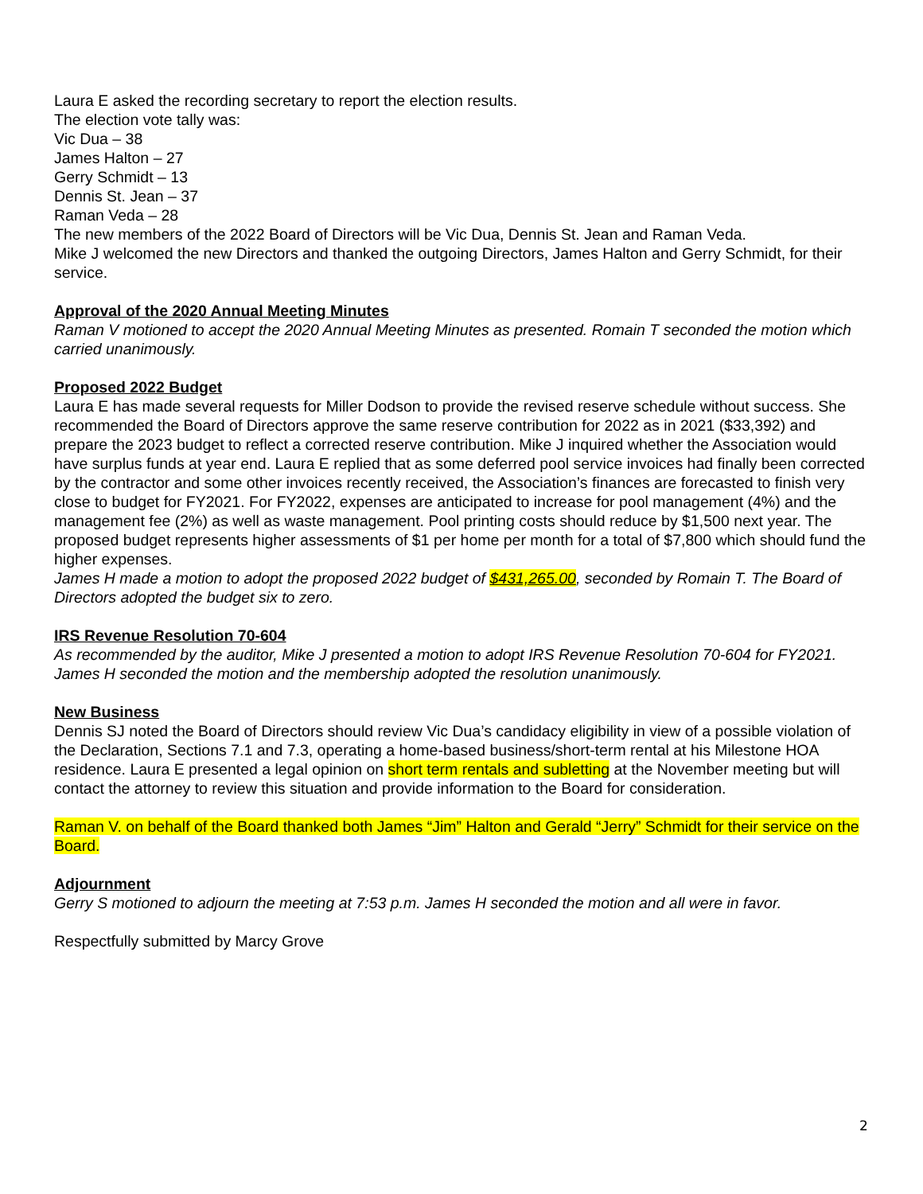Laura E asked the recording secretary to report the election results.
The election vote tally was:
Vic Dua – 38
James Halton – 27
Gerry Schmidt – 13
Dennis St. Jean – 37
Raman Veda – 28
The new members of the 2022 Board of Directors will be Vic Dua, Dennis St. Jean and Raman Veda.
Mike J welcomed the new Directors and thanked the outgoing Directors, James Halton and Gerry Schmidt, for their service.
Approval of the 2020 Annual Meeting Minutes
Raman V motioned to accept the 2020 Annual Meeting Minutes as presented. Romain T seconded the motion which carried unanimously.
Proposed 2022 Budget
Laura E has made several requests for Miller Dodson to provide the revised reserve schedule without success. She recommended the Board of Directors approve the same reserve contribution for 2022 as in 2021 ($33,392) and prepare the 2023 budget to reflect a corrected reserve contribution. Mike J inquired whether the Association would have surplus funds at year end. Laura E replied that as some deferred pool service invoices had finally been corrected by the contractor and some other invoices recently received, the Association’s finances are forecasted to finish very close to budget for FY2021. For FY2022, expenses are anticipated to increase for pool management (4%) and the management fee (2%) as well as waste management. Pool printing costs should reduce by $1,500 next year. The proposed budget represents higher assessments of $1 per home per month for a total of $7,800 which should fund the higher expenses.
James H made a motion to adopt the proposed 2022 budget of $431,265.00, seconded by Romain T. The Board of Directors adopted the budget six to zero.
IRS Revenue Resolution 70-604
As recommended by the auditor, Mike J presented a motion to adopt IRS Revenue Resolution 70-604 for FY2021. James H seconded the motion and the membership adopted the resolution unanimously.
New Business
Dennis SJ noted the Board of Directors should review Vic Dua’s candidacy eligibility in view of a possible violation of the Declaration, Sections 7.1 and 7.3, operating a home-based business/short-term rental at his Milestone HOA residence. Laura E presented a legal opinion on short term rentals and subletting at the November meeting but will contact the attorney to review this situation and provide information to the Board for consideration.
Raman V. on behalf of the Board thanked both James “Jim” Halton and Gerald “Jerry” Schmidt for their service on the Board.
Adjournment
Gerry S motioned to adjourn the meeting at 7:53 p.m. James H seconded the motion and all were in favor.
Respectfully submitted by Marcy Grove
2